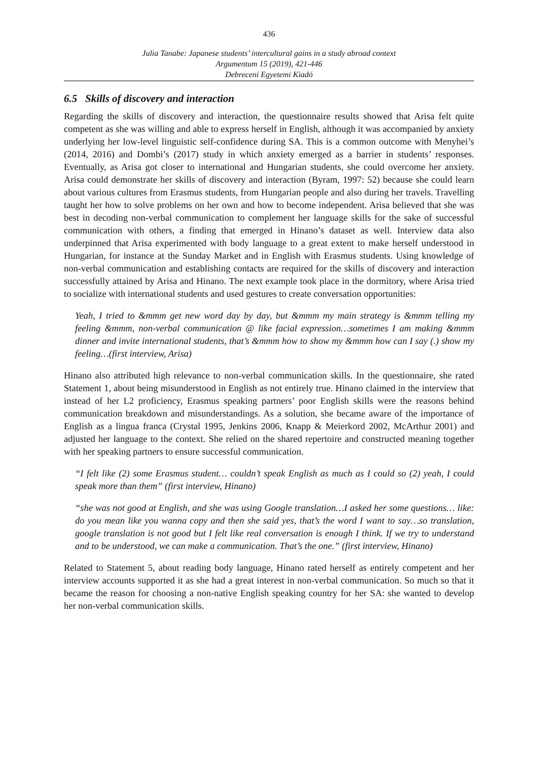436
Julia Tanabe: Japanese students’ intercultural gains in a study abroad context
Argumentum 15 (2019), 421-446
Debreceni Egyetemi Kiadó
6.5 Skills of discovery and interaction
Regarding the skills of discovery and interaction, the questionnaire results showed that Arisa felt quite competent as she was willing and able to express herself in English, although it was accompanied by anxiety underlying her low-level linguistic self-confidence during SA. This is a common outcome with Menyhei’s (2014, 2016) and Dombi’s (2017) study in which anxiety emerged as a barrier in students’ responses. Eventually, as Arisa got closer to international and Hungarian students, she could overcome her anxiety. Arisa could demonstrate her skills of discovery and interaction (Byram, 1997: 52) because she could learn about various cultures from Erasmus students, from Hungarian people and also during her travels. Travelling taught her how to solve problems on her own and how to become independent. Arisa believed that she was best in decoding non-verbal communication to complement her language skills for the sake of successful communication with others, a finding that emerged in Hinano’s dataset as well. Interview data also underpinned that Arisa experimented with body language to a great extent to make herself understood in Hungarian, for instance at the Sunday Market and in English with Erasmus students. Using knowledge of non-verbal communication and establishing contacts are required for the skills of discovery and interaction successfully attained by Arisa and Hinano. The next example took place in the dormitory, where Arisa tried to socialize with international students and used gestures to create conversation opportunities:
Yeah, I tried to &mmm get new word day by day, but &mmm my main strategy is &mmm telling my feeling &mmm, non-verbal communication @ like facial expression…sometimes I am making &mmm dinner and invite international students, that’s &mmm how to show my &mmm how can I say (.) show my feeling…(first interview, Arisa)
Hinano also attributed high relevance to non-verbal communication skills. In the questionnaire, she rated Statement 1, about being misunderstood in English as not entirely true. Hinano claimed in the interview that instead of her L2 proficiency, Erasmus speaking partners’ poor English skills were the reasons behind communication breakdown and misunderstandings. As a solution, she became aware of the importance of English as a lingua franca (Crystal 1995, Jenkins 2006, Knapp & Meierkord 2002, McArthur 2001) and adjusted her language to the context. She relied on the shared repertoire and constructed meaning together with her speaking partners to ensure successful communication.
“I felt like (2) some Erasmus student… couldn’t speak English as much as I could so (2) yeah, I could speak more than them” (first interview, Hinano)
“she was not good at English, and she was using Google translation…I asked her some questions… like: do you mean like you wanna copy and then she said yes, that’s the word I want to say…so translation, google translation is not good but I felt like real conversation is enough I think. If we try to understand and to be understood, we can make a communication. That’s the one.” (first interview, Hinano)
Related to Statement 5, about reading body language, Hinano rated herself as entirely competent and her interview accounts supported it as she had a great interest in non-verbal communication. So much so that it became the reason for choosing a non-native English speaking country for her SA: she wanted to develop her non-verbal communication skills.